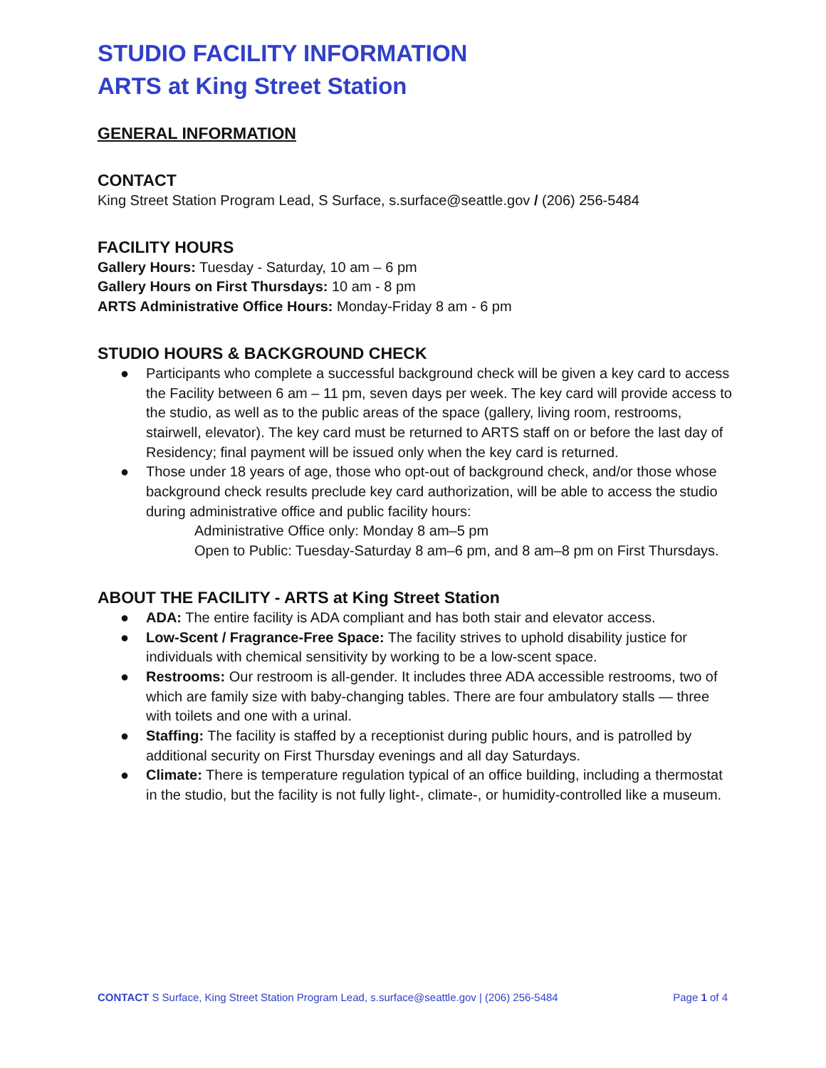STUDIO FACILITY INFORMATION
ARTS at King Street Station
GENERAL INFORMATION
CONTACT
King Street Station Program Lead, S Surface, s.surface@seattle.gov / (206) 256-5484
FACILITY HOURS
Gallery Hours: Tuesday - Saturday, 10 am – 6 pm
Gallery Hours on First Thursdays: 10 am - 8 pm
ARTS Administrative Office Hours: Monday-Friday 8 am - 6 pm
STUDIO HOURS & BACKGROUND CHECK
● Participants who complete a successful background check will be given a key card to access the Facility between 6 am – 11 pm, seven days per week. The key card will provide access to the studio, as well as to the public areas of the space (gallery, living room, restrooms, stairwell, elevator). The key card must be returned to ARTS staff on or before the last day of Residency; final payment will be issued only when the key card is returned.
● Those under 18 years of age, those who opt-out of background check, and/or those whose background check results preclude key card authorization, will be able to access the studio during administrative office and public facility hours:
Administrative Office only: Monday 8 am–5 pm
Open to Public: Tuesday-Saturday 8 am–6 pm, and 8 am–8 pm on First Thursdays.
ABOUT THE FACILITY - ARTS at King Street Station
● ADA: The entire facility is ADA compliant and has both stair and elevator access.
● Low-Scent / Fragrance-Free Space: The facility strives to uphold disability justice for individuals with chemical sensitivity by working to be a low-scent space.
● Restrooms: Our restroom is all-gender. It includes three ADA accessible restrooms, two of which are family size with baby-changing tables. There are four ambulatory stalls — three with toilets and one with a urinal.
● Staffing: The facility is staffed by a receptionist during public hours, and is patrolled by additional security on First Thursday evenings and all day Saturdays.
● Climate: There is temperature regulation typical of an office building, including a thermostat in the studio, but the facility is not fully light-, climate-, or humidity-controlled like a museum.
CONTACT S Surface, King Street Station Program Lead, s.surface@seattle.gov | (206) 256-5484 Page 1 of 4